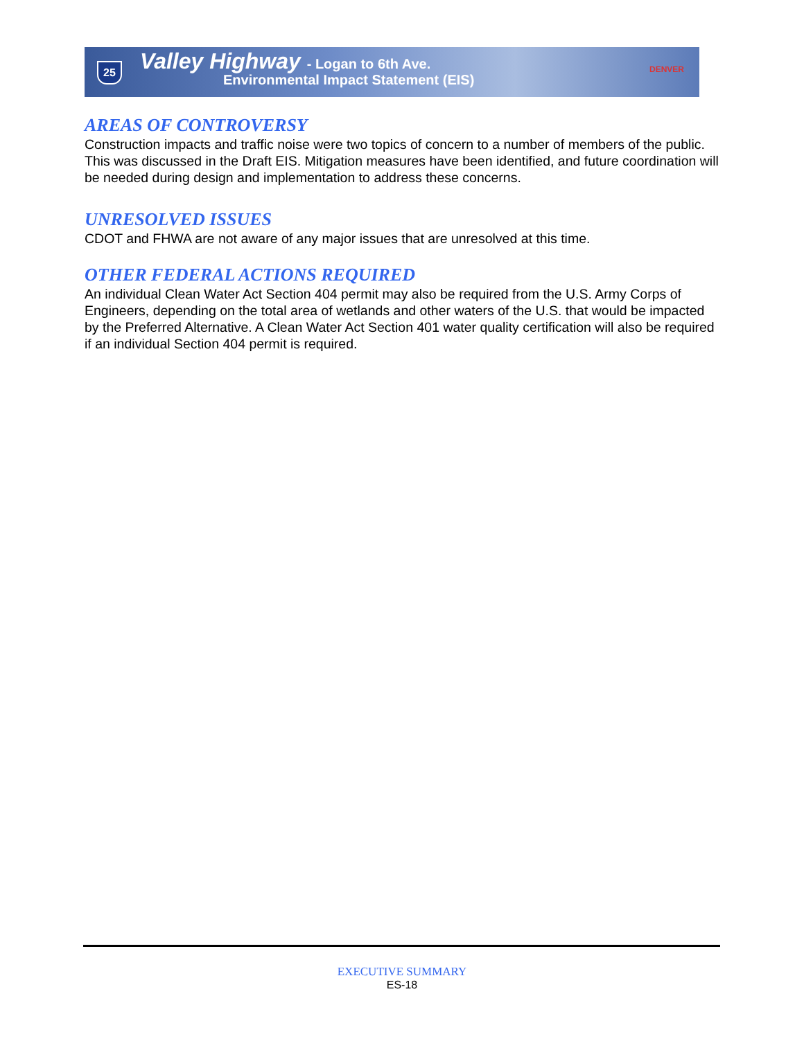25
Valley Highway - Logan to 6th Ave.
Environmental Impact Statement (EIS)
DENVER
AREAS OF CONTROVERSY
Construction impacts and traffic noise were two topics of concern to a number of members of the public. This was discussed in the Draft EIS. Mitigation measures have been identified, and future coordination will be needed during design and implementation to address these concerns.
UNRESOLVED ISSUES
CDOT and FHWA are not aware of any major issues that are unresolved at this time.
OTHER FEDERAL ACTIONS REQUIRED
An individual Clean Water Act Section 404 permit may also be required from the U.S. Army Corps of Engineers, depending on the total area of wetlands and other waters of the U.S. that would be impacted by the Preferred Alternative. A Clean Water Act Section 401 water quality certification will also be required if an individual Section 404 permit is required.
EXECUTIVE SUMMARY
ES-18